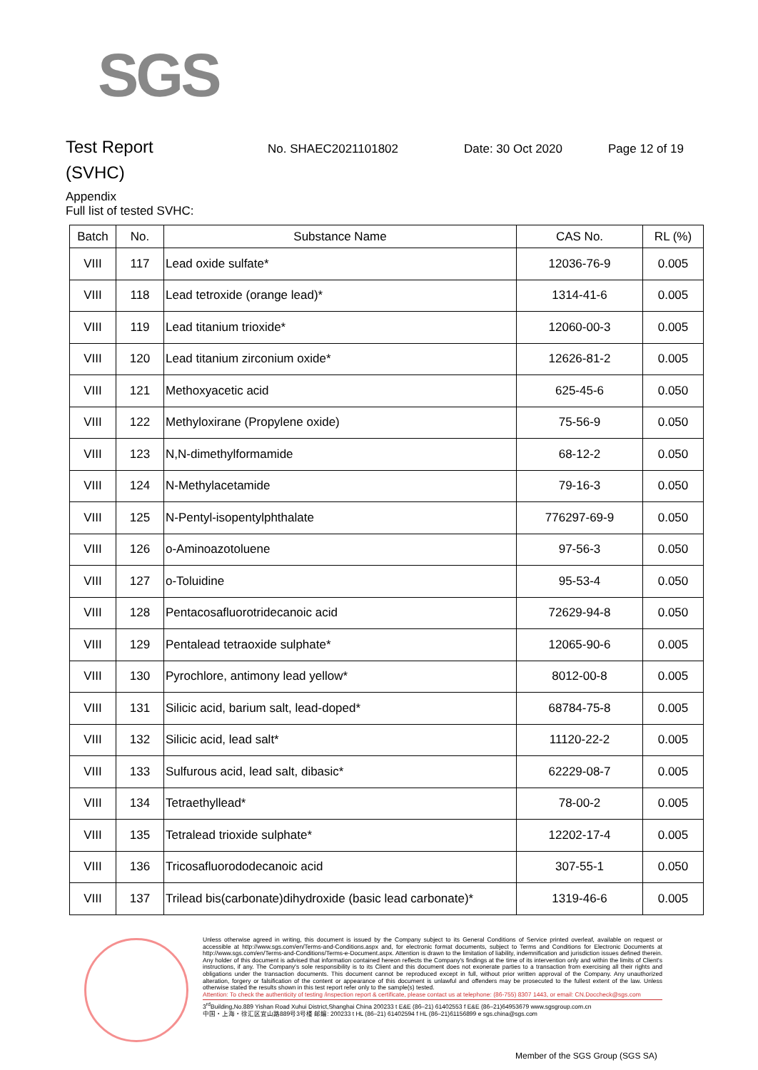SGS
Test Report
No. SHAEC2021101802 Date: 30 Oct 2020 Page 12 of 19
(SVHC)
Appendix
Full list of tested SVHC:
| Batch | No. | Substance Name | CAS No. | RL (%) |
| --- | --- | --- | --- | --- |
| VIII | 117 | Lead oxide sulfate* | 12036-76-9 | 0.005 |
| VIII | 118 | Lead tetroxide (orange lead)* | 1314-41-6 | 0.005 |
| VIII | 119 | Lead titanium trioxide* | 12060-00-3 | 0.005 |
| VIII | 120 | Lead titanium zirconium oxide* | 12626-81-2 | 0.005 |
| VIII | 121 | Methoxyacetic acid | 625-45-6 | 0.050 |
| VIII | 122 | Methyloxirane (Propylene oxide) | 75-56-9 | 0.050 |
| VIII | 123 | N,N-dimethylformamide | 68-12-2 | 0.050 |
| VIII | 124 | N-Methylacetamide | 79-16-3 | 0.050 |
| VIII | 125 | N-Pentyl-isopentylphthalate | 776297-69-9 | 0.050 |
| VIII | 126 | o-Aminoazotoluene | 97-56-3 | 0.050 |
| VIII | 127 | o-Toluidine | 95-53-4 | 0.050 |
| VIII | 128 | Pentacosafluorotridecanoic acid | 72629-94-8 | 0.050 |
| VIII | 129 | Pentalead tetraoxide sulphate* | 12065-90-6 | 0.005 |
| VIII | 130 | Pyrochlore, antimony lead yellow* | 8012-00-8 | 0.005 |
| VIII | 131 | Silicic acid, barium salt, lead-doped* | 68784-75-8 | 0.005 |
| VIII | 132 | Silicic acid, lead salt* | 11120-22-2 | 0.005 |
| VIII | 133 | Sulfurous acid, lead salt, dibasic* | 62229-08-7 | 0.005 |
| VIII | 134 | Tetraethyllead* | 78-00-2 | 0.005 |
| VIII | 135 | Tetralead trioxide sulphate* | 12202-17-4 | 0.005 |
| VIII | 136 | Tricosafluorododecanoic acid | 307-55-1 | 0.050 |
| VIII | 137 | Trilead bis(carbonate)dihydroxide (basic lead carbonate)* | 1319-46-6 | 0.005 |
Unless otherwise agreed in writing, this document is issued by the Company subject to its General Conditions of Service printed overleaf, available on request or accessible at http://www.sgs.com/en/Terms-and-Conditions.aspx and, for electronic format documents, subject to Terms and Conditions for Electronic Documents at http://www.sgs.com/en/Terms-and-Conditions/Terms-e-Document.aspx. Attention is drawn to the limitation of liability, indemnification and jurisdiction issues defined therein. Any holder of this document is advised that information contained hereon reflects the Company's findings at the time of its intervention only and within the limits of Client's instructions, if any. The Company's sole responsibility is to its Client and this document does not exonerate parties to a transaction from exercising all their rights and obligations under the transaction documents. This document cannot be reproduced except in full, without prior written approval of the Company. Any unauthorized alteration, forgery or falsification of the content or appearance of this document is unlawful and offenders may be prosecuted to the fullest extent of the law. Unless otherwise stated the results shown in this test report refer only to the sample(s) tested.
Attention: To check the authenticity of testing /inspection report & certificate, please contact us at telephone: (86-755) 8307 1443, or email: CN.Doccheck@sgs.com
3<sup>rd</sup>Building,No.889 Yishan Road Xuhui District,Shanghai China 200233 t E&E (86–21) 61402553 f E&E (86–21)64953679 www.sgsgroup.com.cn
中国・上海・徐汇区宜山路889号3号楼 邮编: 200233 t HL (86–21) 61402594 f HL (86–21)61156899 e sgs.china@sgs.com
Member of the SGS Group (SGS SA)